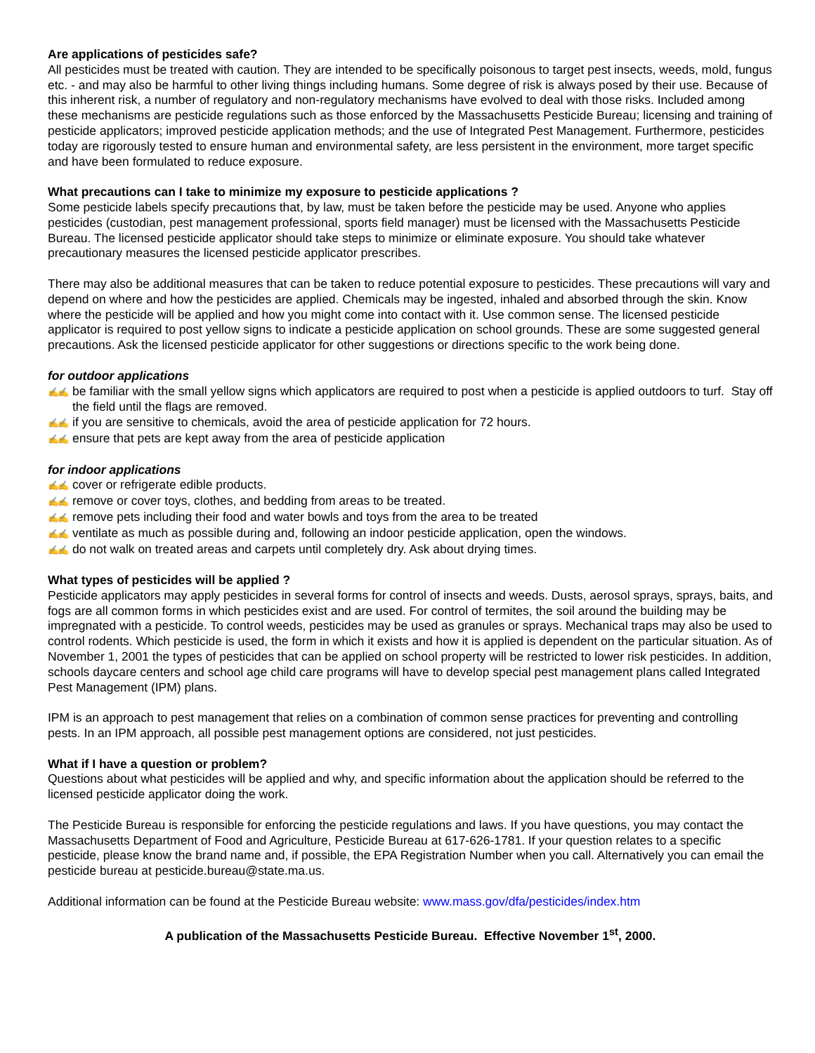Are applications of pesticides safe?
All pesticides must be treated with caution. They are intended to be specifically poisonous to target pest insects, weeds, mold, fungus etc. - and may also be harmful to other living things including humans. Some degree of risk is always posed by their use. Because of this inherent risk, a number of regulatory and non-regulatory mechanisms have evolved to deal with those risks. Included among these mechanisms are pesticide regulations such as those enforced by the Massachusetts Pesticide Bureau; licensing and training of pesticide applicators; improved pesticide application methods; and the use of Integrated Pest Management. Furthermore, pesticides today are rigorously tested to ensure human and environmental safety, are less persistent in the environment, more target specific and have been formulated to reduce exposure.
What precautions can I take to minimize my exposure to pesticide applications ?
Some pesticide labels specify precautions that, by law, must be taken before the pesticide may be used. Anyone who applies pesticides (custodian, pest management professional, sports field manager) must be licensed with the Massachusetts Pesticide Bureau. The licensed pesticide applicator should take steps to minimize or eliminate exposure. You should take whatever precautionary measures the licensed pesticide applicator prescribes.
There may also be additional measures that can be taken to reduce potential exposure to pesticides. These precautions will vary and depend on where and how the pesticides are applied. Chemicals may be ingested, inhaled and absorbed through the skin. Know where the pesticide will be applied and how you might come into contact with it. Use common sense. The licensed pesticide applicator is required to post yellow signs to indicate a pesticide application on school grounds. These are some suggested general precautions. Ask the licensed pesticide applicator for other suggestions or directions specific to the work being done.
for outdoor applications
✍✍ be familiar with the small yellow signs which applicators are required to post when a pesticide is applied outdoors to turf. Stay off the field until the flags are removed.
✍✍ if you are sensitive to chemicals, avoid the area of pesticide application for 72 hours.
✍✍ ensure that pets are kept away from the area of pesticide application
for indoor applications
✍✍ cover or refrigerate edible products.
✍✍ remove or cover toys, clothes, and bedding from areas to be treated.
✍✍ remove pets including their food and water bowls and toys from the area to be treated
✍✍ ventilate as much as possible during and, following an indoor pesticide application, open the windows.
✍✍ do not walk on treated areas and carpets until completely dry. Ask about drying times.
What types of pesticides will be applied ?
Pesticide applicators may apply pesticides in several forms for control of insects and weeds. Dusts, aerosol sprays, sprays, baits, and fogs are all common forms in which pesticides exist and are used. For control of termites, the soil around the building may be impregnated with a pesticide. To control weeds, pesticides may be used as granules or sprays. Mechanical traps may also be used to control rodents. Which pesticide is used, the form in which it exists and how it is applied is dependent on the particular situation. As of November 1, 2001 the types of pesticides that can be applied on school property will be restricted to lower risk pesticides. In addition, schools daycare centers and school age child care programs will have to develop special pest management plans called Integrated Pest Management (IPM) plans.
IPM is an approach to pest management that relies on a combination of common sense practices for preventing and controlling pests. In an IPM approach, all possible pest management options are considered, not just pesticides.
What if I have a question or problem?
Questions about what pesticides will be applied and why, and specific information about the application should be referred to the licensed pesticide applicator doing the work.
The Pesticide Bureau is responsible for enforcing the pesticide regulations and laws. If you have questions, you may contact the Massachusetts Department of Food and Agriculture, Pesticide Bureau at 617-626-1781. If your question relates to a specific pesticide, please know the brand name and, if possible, the EPA Registration Number when you call. Alternatively you can email the pesticide bureau at pesticide.bureau@state.ma.us.
Additional information can be found at the Pesticide Bureau website: www.mass.gov/dfa/pesticides/index.htm
A publication of the Massachusetts Pesticide Bureau. Effective November 1<sup>st</sup>, 2000.